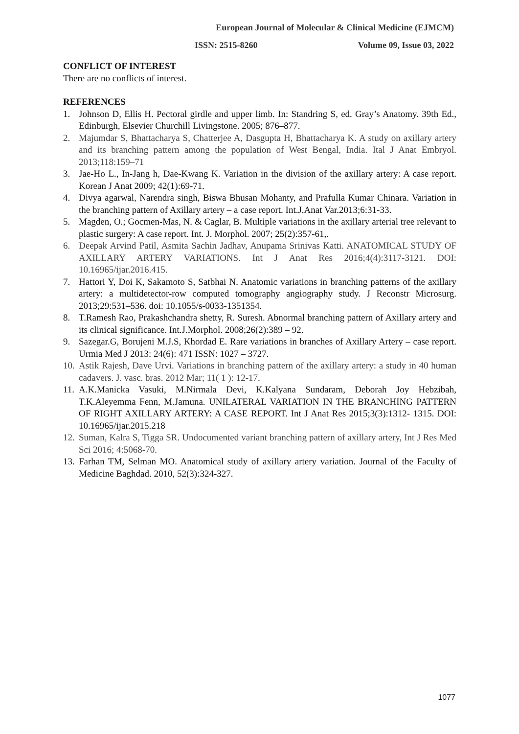European Journal of Molecular & Clinical Medicine (EJMCM)
ISSN: 2515-8260 Volume 09, Issue 03, 2022
CONFLICT OF INTEREST
There are no conflicts of interest.
REFERENCES
1. Johnson D, Ellis H. Pectoral girdle and upper limb. In: Standring S, ed. Gray’s Anatomy. 39th Ed., Edinburgh, Elsevier Churchill Livingstone. 2005; 876–877.
2. Majumdar S, Bhattacharya S, Chatterjee A, Dasgupta H, Bhattacharya K. A study on axillary artery and its branching pattern among the population of West Bengal, India. Ital J Anat Embryol. 2013;118:159–71
3. Jae-Ho L., In-Jang h, Dae-Kwang K. Variation in the division of the axillary artery: A case report. Korean J Anat 2009; 42(1):69-71.
4. Divya agarwal, Narendra singh, Biswa Bhusan Mohanty, and Prafulla Kumar Chinara. Variation in the branching pattern of Axillary artery – a case report. Int.J.Anat Var.2013;6:31-33.
5. Magden, O.; Gocmen-Mas, N. & Caglar, B. Multiple variations in the axillary arterial tree relevant to plastic surgery: A case report. Int. J. Morphol. 2007; 25(2):357-61,.
6. Deepak Arvind Patil, Asmita Sachin Jadhav, Anupama Srinivas Katti. ANATOMICAL STUDY OF AXILLARY ARTERY VARIATIONS. Int J Anat Res 2016;4(4):3117-3121. DOI: 10.16965/ijar.2016.415.
7. Hattori Y, Doi K, Sakamoto S, Satbhai N. Anatomic variations in branching patterns of the axillary artery: a multidetector-row computed tomography angiography study. J Reconstr Microsurg. 2013;29:531–536. doi: 10.1055/s-0033-1351354.
8. T.Ramesh Rao, Prakashchandra shetty, R. Suresh. Abnormal branching pattern of Axillary artery and its clinical significance. Int.J.Morphol. 2008;26(2):389 – 92.
9. Sazegar.G, Borujeni M.J.S, Khordad E. Rare variations in branches of Axillary Artery – case report. Urmia Med J 2013: 24(6): 471 ISSN: 1027 – 3727.
10. Astik Rajesh, Dave Urvi. Variations in branching pattern of the axillary artery: a study in 40 human cadavers. J. vasc. bras. 2012 Mar; 11( 1 ): 12-17.
11. A.K.Manicka Vasuki, M.Nirmala Devi, K.Kalyana Sundaram, Deborah Joy Hebzibah, T.K.Aleyemma Fenn, M.Jamuna. UNILATERAL VARIATION IN THE BRANCHING PATTERN OF RIGHT AXILLARY ARTERY: A CASE REPORT. Int J Anat Res 2015;3(3):1312- 1315. DOI: 10.16965/ijar.2015.218
12. Suman, Kalra S, Tigga SR. Undocumented variant branching pattern of axillary artery, Int J Res Med Sci 2016; 4:5068-70.
13. Farhan TM, Selman MO. Anatomical study of axillary artery variation. Journal of the Faculty of Medicine Baghdad. 2010, 52(3):324-327.
1077